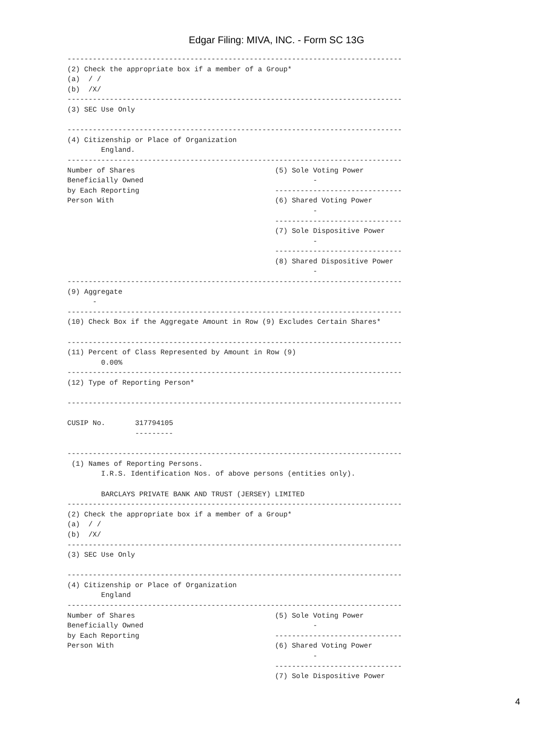Edgar Filing: MIVA, INC. - Form SC 13G
-------------------------------------------------------------------------------
(2) Check the appropriate box if a member of a Group*
(a)  / /
(b)  /X/
-------------------------------------------------------------------------------
(3) SEC Use Only

-------------------------------------------------------------------------------
(4) Citizenship or Place of Organization
        England.
-------------------------------------------------------------------------------
Number of Shares                                 (5) Sole Voting Power
Beneficially Owned                                        -
by Each Reporting                                ------------------------------
Person With                                      (6) Shared Voting Power
                                                          -
                                                 ------------------------------
                                                 (7) Sole Dispositive Power
                                                          -
                                                 ------------------------------
                                                 (8) Shared Dispositive Power
                                                          -
-------------------------------------------------------------------------------
(9) Aggregate
      -
-------------------------------------------------------------------------------
(10) Check Box if the Aggregate Amount in Row (9) Excludes Certain Shares*

-------------------------------------------------------------------------------
(11) Percent of Class Represented by Amount in Row (9)
        0.00%
-------------------------------------------------------------------------------
(12) Type of Reporting Person*

-------------------------------------------------------------------------------

CUSIP No.       317794105
                ---------

-------------------------------------------------------------------------------
 (1) Names of Reporting Persons.
        I.R.S. Identification Nos. of above persons (entities only).

        BARCLAYS PRIVATE BANK AND TRUST (JERSEY) LIMITED
-------------------------------------------------------------------------------
(2) Check the appropriate box if a member of a Group*
(a)  / /
(b)  /X/
-------------------------------------------------------------------------------
(3) SEC Use Only

-------------------------------------------------------------------------------
(4) Citizenship or Place of Organization
        England
-------------------------------------------------------------------------------
Number of Shares                                 (5) Sole Voting Power
Beneficially Owned                                        -
by Each Reporting                                ------------------------------
Person With                                      (6) Shared Voting Power
                                                          -
                                                 ------------------------------
                                                 (7) Sole Dispositive Power
4